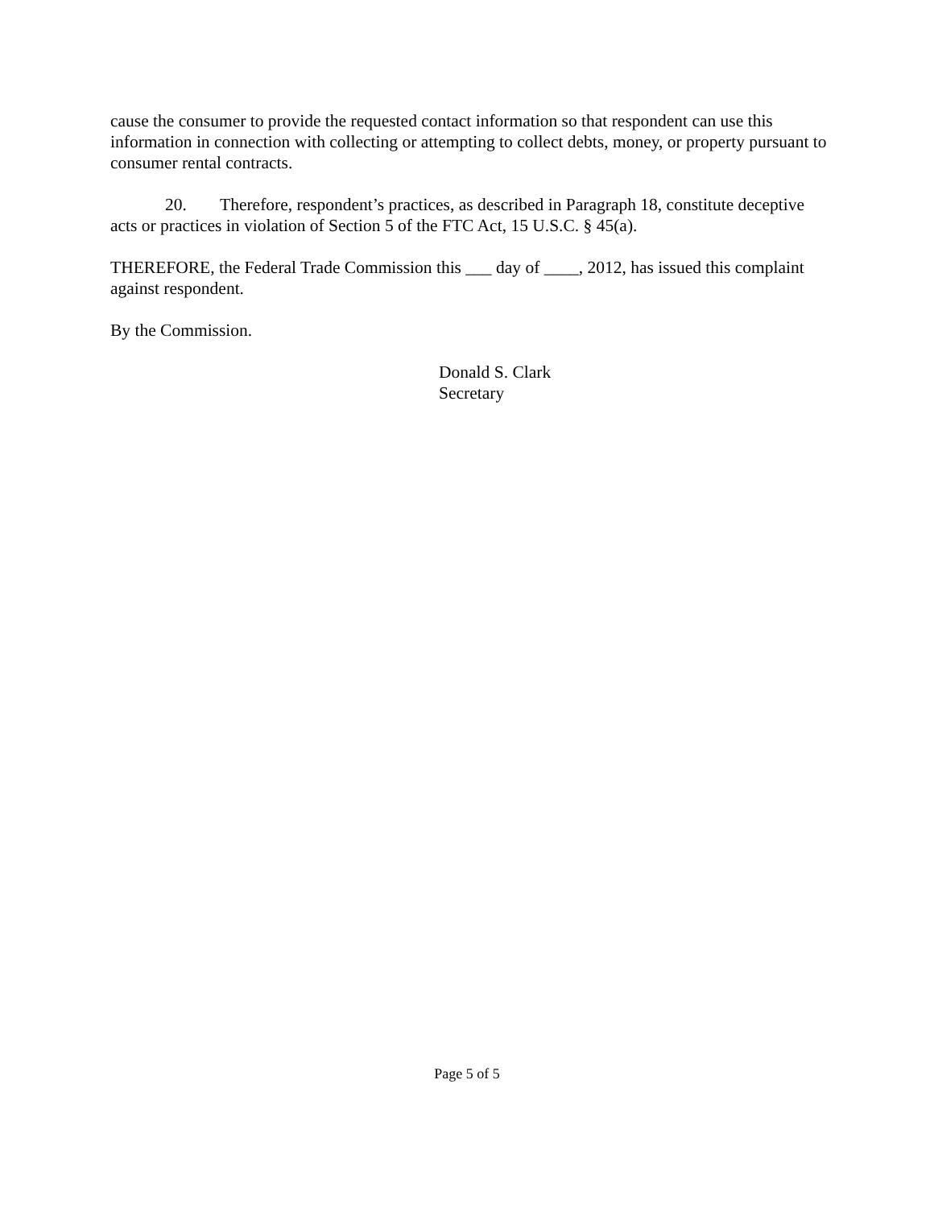cause the consumer to provide the requested contact information so that respondent can use this information in connection with collecting or attempting to collect debts, money, or property pursuant to consumer rental contracts.
20. Therefore, respondent’s practices, as described in Paragraph 18, constitute deceptive acts or practices in violation of Section 5 of the FTC Act, 15 U.S.C. § 45(a).
THEREFORE, the Federal Trade Commission this ___ day of ____, 2012, has issued this complaint against respondent.
By the Commission.
Donald S. Clark
Secretary
Page 5 of 5